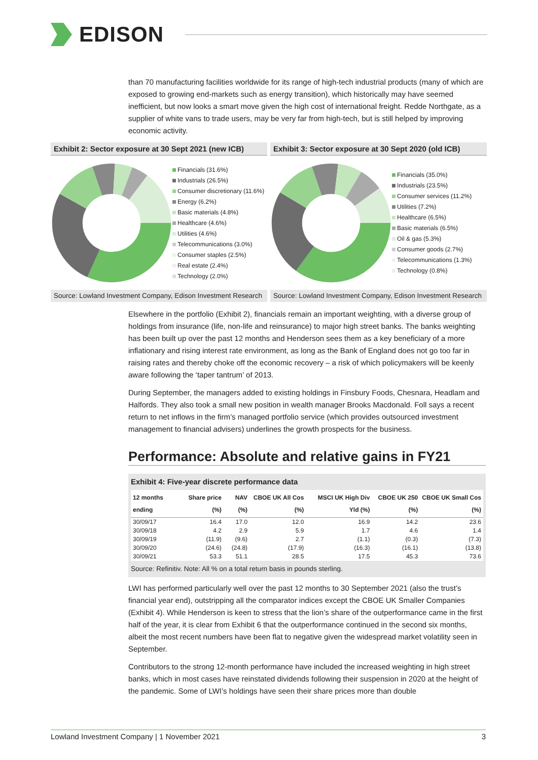EDISON
than 70 manufacturing facilities worldwide for its range of high-tech industrial products (many of which are exposed to growing end-markets such as energy transition), which historically may have seemed inefficient, but now looks a smart move given the high cost of international freight. Redde Northgate, as a supplier of white vans to trade users, may be very far from high-tech, but is still helped by improving economic activity.
Exhibit 2: Sector exposure at 30 Sept 2021 (new ICB)
Financials (31.6%)
Industrials (26.5%)
Consumer discretionary (11.6%)
Energy (6.2%)
Basic materials (4.8%)
Healthcare (4.6%)
Utilities (4.6%)
Telecommunications (3.0%)
Consumer staples (2.5%)
Real estate (2.4%)
Technology (2.0%)
Source: Lowland Investment Company, Edison Investment Research
Exhibit 3: Sector exposure at 30 Sept 2020 (old ICB)
Financials (35.0%)
Industrials (23.5%)
Consumer services (11.2%)
Utilities (7.2%)
Healthcare (6.5%)
Basic materials (6.5%)
Oil & gas (5.3%)
Consumer goods (2.7%)
Telecommunications (1.3%)
Technology (0.8%)
Source: Lowland Investment Company, Edison Investment Research
Elsewhere in the portfolio (Exhibit 2), financials remain an important weighting, with a diverse group of holdings from insurance (life, non-life and reinsurance) to major high street banks. The banks weighting has been built up over the past 12 months and Henderson sees them as a key beneficiary of a more inflationary and rising interest rate environment, as long as the Bank of England does not go too far in raising rates and thereby choke off the economic recovery – a risk of which policymakers will be keenly aware following the ‘taper tantrum’ of 2013.
During September, the managers added to existing holdings in Finsbury Foods, Chesnara, Headlam and Halfords. They also took a small new position in wealth manager Brooks Macdonald. Foll says a recent return to net inflows in the firm’s managed portfolio service (which provides outsourced investment management to financial advisers) underlines the growth prospects for the business.
Performance: Absolute and relative gains in FY21
Exhibit 4: Five-year discrete performance data
| 12 months ending | Share price (%) | NAV (%) | CBOE UK All Cos (%) | MSCI UK High Div Yld (%) | CBOE UK 250 (%) | CBOE UK Small Cos (%) |
| --- | --- | --- | --- | --- | --- | --- |
| 30/09/17 | 16.4 | 17.0 | 12.0 | 16.9 | 14.2 | 23.6 |
| 30/09/18 | 4.2 | 2.9 | 5.9 | 1.7 | 4.6 | 1.4 |
| 30/09/19 | (11.9) | (9.6) | 2.7 | (1.1) | (0.3) | (7.3) |
| 30/09/20 | (24.6) | (24.8) | (17.9) | (16.3) | (16.1) | (13.8) |
| 30/09/21 | 53.3 | 51.1 | 28.5 | 17.5 | 45.3 | 73.6 |
Source: Refinitiv. Note: All % on a total return basis in pounds sterling.
LWI has performed particularly well over the past 12 months to 30 September 2021 (also the trust’s financial year end), outstripping all the comparator indices except the CBOE UK Smaller Companies (Exhibit 4). While Henderson is keen to stress that the lion’s share of the outperformance came in the first half of the year, it is clear from Exhibit 6 that the outperformance continued in the second six months, albeit the most recent numbers have been flat to negative given the widespread market volatility seen in September.
Contributors to the strong 12-month performance have included the increased weighting in high street banks, which in most cases have reinstated dividends following their suspension in 2020 at the height of the pandemic. Some of LWI’s holdings have seen their share prices more than double
Lowland Investment Company | 1 November 2021 3